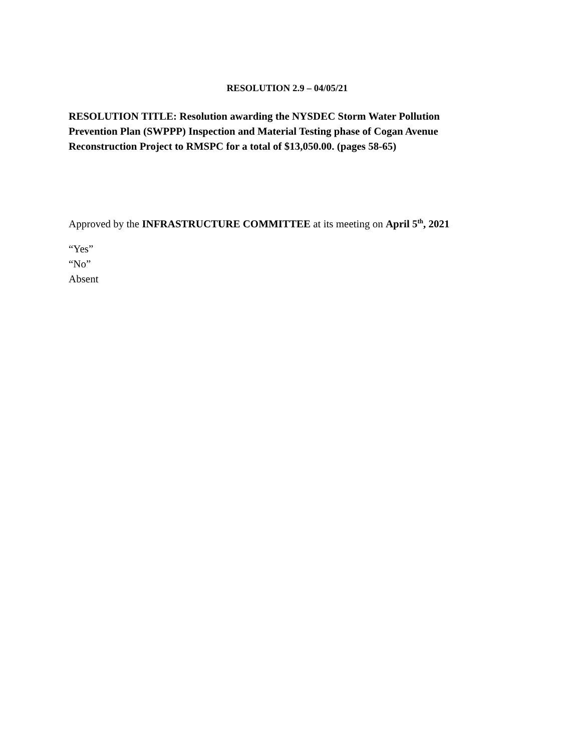RESOLUTION 2.9 – 04/05/21
RESOLUTION TITLE: Resolution awarding the NYSDEC Storm Water Pollution Prevention Plan (SWPPP) Inspection and Material Testing phase of Cogan Avenue Reconstruction Project to RMSPC for a total of $13,050.00. (pages 58-65)
Approved by the INFRASTRUCTURE COMMITTEE at its meeting on April 5<sup>th</sup>, 2021
“Yes”
“No”
Absent